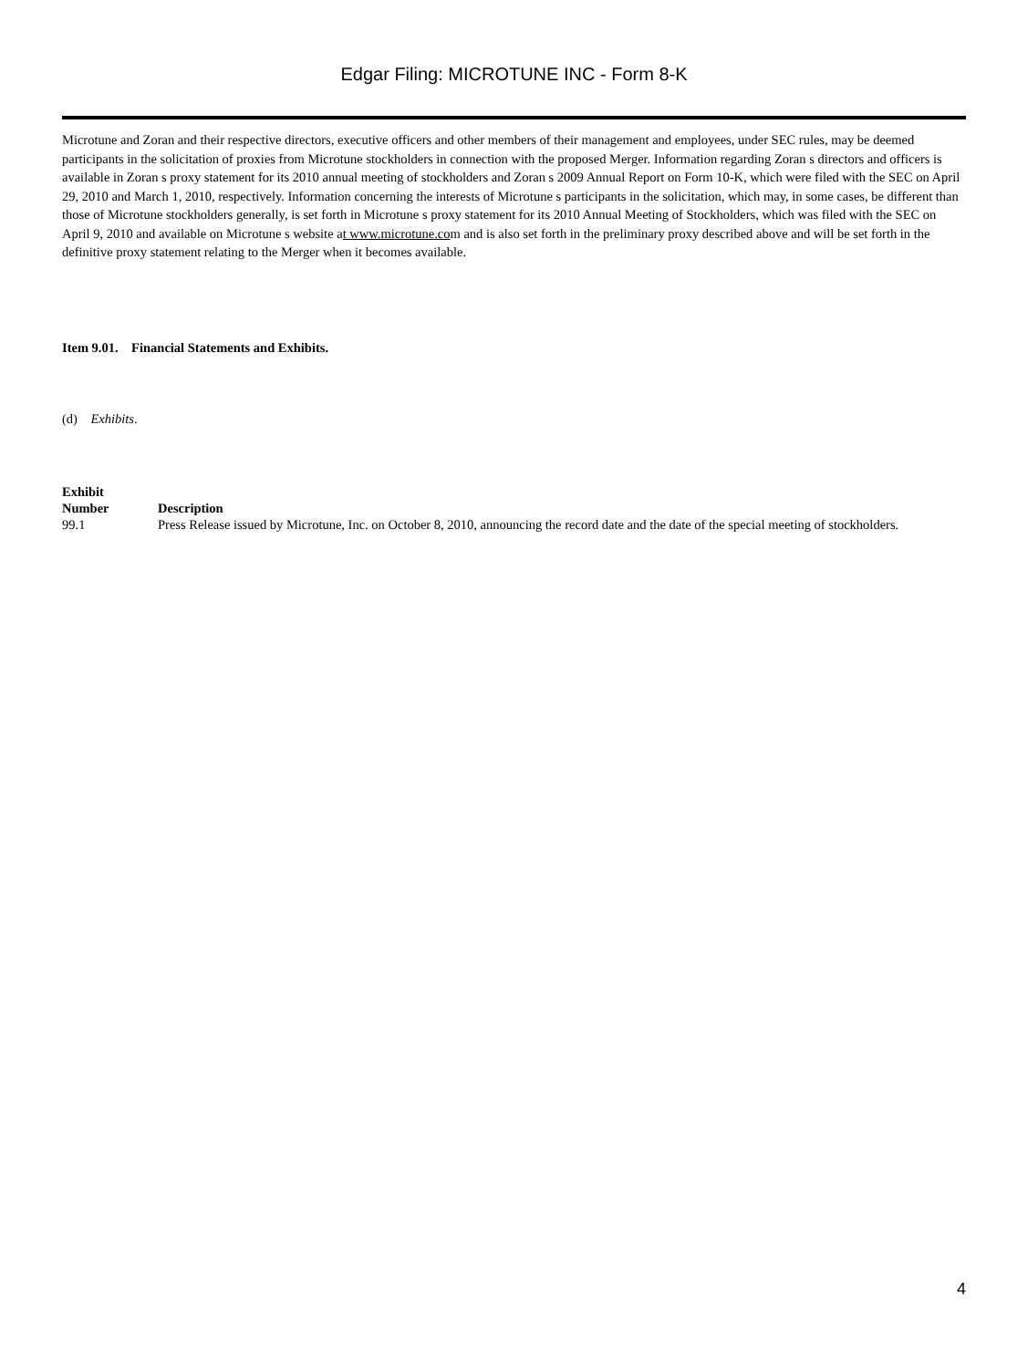Edgar Filing: MICROTUNE INC - Form 8-K
Microtune and Zoran and their respective directors, executive officers and other members of their management and employees, under SEC rules, may be deemed participants in the solicitation of proxies from Microtune stockholders in connection with the proposed Merger. Information regarding Zoran s directors and officers is available in Zoran s proxy statement for its 2010 annual meeting of stockholders and Zoran s 2009 Annual Report on Form 10-K, which were filed with the SEC on April 29, 2010 and March 1, 2010, respectively. Information concerning the interests of Microtune s participants in the solicitation, which may, in some cases, be different than those of Microtune stockholders generally, is set forth in Microtune s proxy statement for its 2010 Annual Meeting of Stockholders, which was filed with the SEC on April 9, 2010 and available on Microtune s website at www.microtune.com and is also set forth in the preliminary proxy described above and will be set forth in the definitive proxy statement relating to the Merger when it becomes available.
Item 9.01. Financial Statements and Exhibits.
(d) Exhibits.
| Exhibit Number | Description |
| --- | --- |
| 99.1 | Press Release issued by Microtune, Inc. on October 8, 2010, announcing the record date and the date of the special meeting of stockholders. |
4